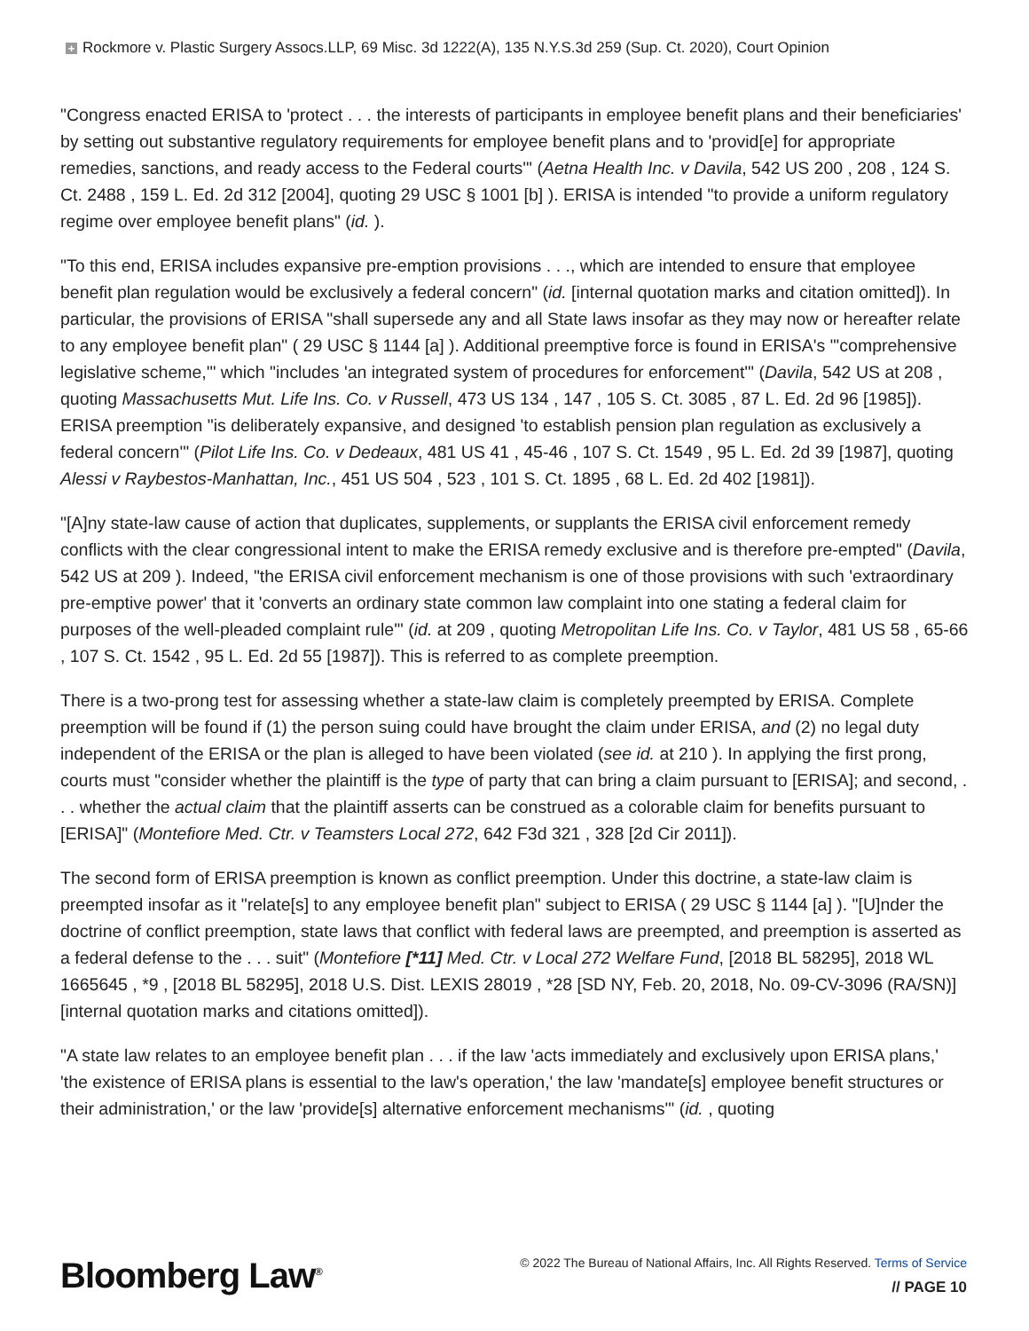+ Rockmore v. Plastic Surgery Assocs.LLP, 69 Misc. 3d 1222(A), 135 N.Y.S.3d 259 (Sup. Ct. 2020), Court Opinion
"Congress enacted ERISA to 'protect . . . the interests of participants in employee benefit plans and their beneficiaries' by setting out substantive regulatory requirements for employee benefit plans and to 'provid[e] for appropriate remedies, sanctions, and ready access to the Federal courts'" (Aetna Health Inc. v Davila, 542 US 200 , 208 , 124 S. Ct. 2488 , 159 L. Ed. 2d 312 [2004], quoting 29 USC § 1001 [b] ). ERISA is intended "to provide a uniform regulatory regime over employee benefit plans" (id. ).
"To this end, ERISA includes expansive pre-emption provisions . . ., which are intended to ensure that employee benefit plan regulation would be exclusively a federal concern" (id. [internal quotation marks and citation omitted]). In particular, the provisions of ERISA "shall supersede any and all State laws insofar as they may now or hereafter relate to any employee benefit plan" ( 29 USC § 1144 [a] ). Additional preemptive force is found in ERISA's "'comprehensive legislative scheme,'" which "includes 'an integrated system of procedures for enforcement'" (Davila, 542 US at 208 , quoting Massachusetts Mut. Life Ins. Co. v Russell, 473 US 134 , 147 , 105 S. Ct. 3085 , 87 L. Ed. 2d 96 [1985]). ERISA preemption "is deliberately expansive, and designed 'to establish pension plan regulation as exclusively a federal concern'" (Pilot Life Ins. Co. v Dedeaux, 481 US 41 , 45-46 , 107 S. Ct. 1549 , 95 L. Ed. 2d 39 [1987], quoting Alessi v Raybestos-Manhattan, Inc., 451 US 504 , 523 , 101 S. Ct. 1895 , 68 L. Ed. 2d 402 [1981]).
"[A]ny state-law cause of action that duplicates, supplements, or supplants the ERISA civil enforcement remedy conflicts with the clear congressional intent to make the ERISA remedy exclusive and is therefore pre-empted" (Davila, 542 US at 209 ). Indeed, "the ERISA civil enforcement mechanism is one of those provisions with such 'extraordinary pre-emptive power' that it 'converts an ordinary state common law complaint into one stating a federal claim for purposes of the well-pleaded complaint rule'" (id. at 209 , quoting Metropolitan Life Ins. Co. v Taylor, 481 US 58 , 65-66 , 107 S. Ct. 1542 , 95 L. Ed. 2d 55 [1987]). This is referred to as complete preemption.
There is a two-prong test for assessing whether a state-law claim is completely preempted by ERISA. Complete preemption will be found if (1) the person suing could have brought the claim under ERISA, and (2) no legal duty independent of the ERISA or the plan is alleged to have been violated (see id. at 210 ). In applying the first prong, courts must "consider whether the plaintiff is the type of party that can bring a claim pursuant to [ERISA]; and second, . . . whether the actual claim that the plaintiff asserts can be construed as a colorable claim for benefits pursuant to [ERISA]" (Montefiore Med. Ctr. v Teamsters Local 272, 642 F3d 321 , 328 [2d Cir 2011]).
The second form of ERISA preemption is known as conflict preemption. Under this doctrine, a state-law claim is preempted insofar as it "relate[s] to any employee benefit plan" subject to ERISA ( 29 USC § 1144 [a] ). "[U]nder the doctrine of conflict preemption, state laws that conflict with federal laws are preempted, and preemption is asserted as a federal defense to the . . . suit" (Montefiore [*11] Med. Ctr. v Local 272 Welfare Fund, [2018 BL 58295], 2018 WL 1665645 , *9 , [2018 BL 58295], 2018 U.S. Dist. LEXIS 28019 , *28 [SD NY, Feb. 20, 2018, No. 09-CV-3096 (RA/SN)] [internal quotation marks and citations omitted]).
"A state law relates to an employee benefit plan . . . if the law 'acts immediately and exclusively upon ERISA plans,' 'the existence of ERISA plans is essential to the law's operation,' the law 'mandate[s] employee benefit structures or their administration,' or the law 'provide[s] alternative enforcement mechanisms'" (id. , quoting
Bloomberg Law<sup>®</sup>
© 2022 The Bureau of National Affairs, Inc. All Rights Reserved. Terms of Service
// PAGE 10